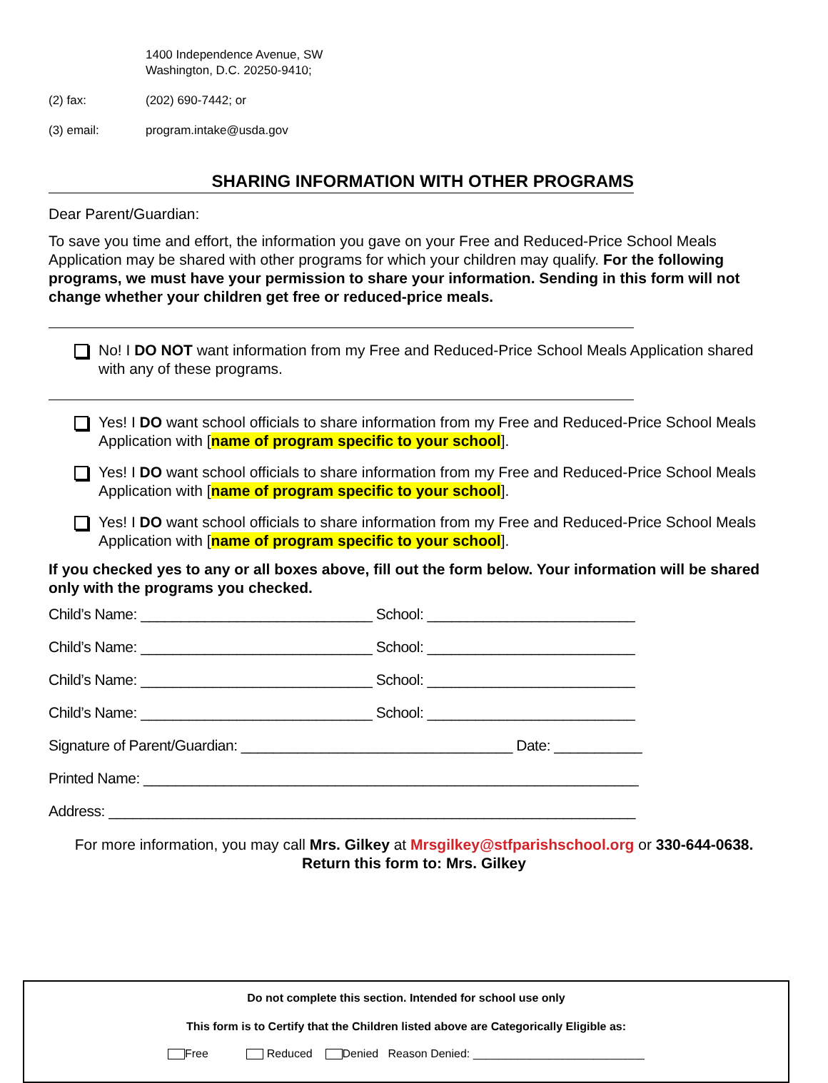1400 Independence Avenue, SW
Washington, D.C. 20250-9410;
(2) fax: (202) 690-7442; or
(3) email: program.intake@usda.gov
SHARING INFORMATION WITH OTHER PROGRAMS
Dear Parent/Guardian:
To save you time and effort, the information you gave on your Free and Reduced-Price School Meals Application may be shared with other programs for which your children may qualify. For the following programs, we must have your permission to share your information. Sending in this form will not change whether your children get free or reduced-price meals.
No! I DO NOT want information from my Free and Reduced-Price School Meals Application shared with any of these programs.
Yes! I DO want school officials to share information from my Free and Reduced-Price School Meals Application with [name of program specific to your school].
Yes! I DO want school officials to share information from my Free and Reduced-Price School Meals Application with [name of program specific to your school].
Yes! I DO want school officials to share information from my Free and Reduced-Price School Meals Application with [name of program specific to your school].
If you checked yes to any or all boxes above, fill out the form below. Your information will be shared only with the programs you checked.
Child’s Name: _____________________________ School: __________________________
Child’s Name: _____________________________ School: __________________________
Child’s Name: _____________________________ School: __________________________
Child’s Name: _____________________________ School: __________________________
Signature of Parent/Guardian: __________________________________ Date: ___________
Printed Name: ______________________________________________________________
Address: __________________________________________________________________
For more information, you may call Mrs. Gilkey at Mrsgilkey@stfparishschool.org or 330-644-0638.
Return this form to: Mrs. Gilkey
Do not complete this section. Intended for school use only
This form is to Certify that the Children listed above are Categorically Eligible as:
Free Reduced Denied Reason Denied: ___________________________